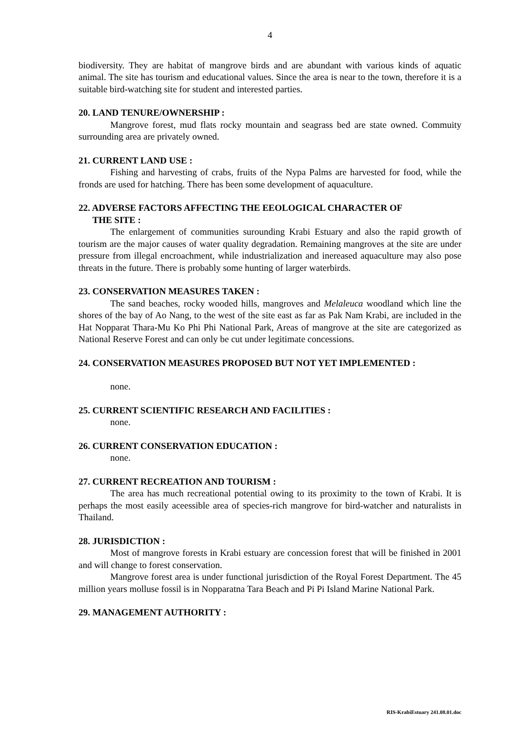4
biodiversity. They are habitat of mangrove birds and are abundant with various kinds of aquatic animal. The site has tourism and educational values. Since the area is near to the town, therefore it is a suitable bird-watching site for student and interested parties.
20. LAND TENURE/OWNERSHIP :
Mangrove forest, mud flats rocky mountain and seagrass bed are state owned. Commuity surrounding area are privately owned.
21. CURRENT LAND USE :
Fishing and harvesting of crabs, fruits of the Nypa Palms are harvested for food, while the fronds are used for hatching. There has been some development of aquaculture.
22. ADVERSE FACTORS AFFECTING THE EEOLOGICAL CHARACTER OF
THE SITE :
The enlargement of communities surounding Krabi Estuary and also the rapid growth of tourism are the major causes of water quality degradation. Remaining mangroves at the site are under pressure from illegal encroachment, while industrialization and inereased aquaculture may also pose threats in the future. There is probably some hunting of larger waterbirds.
23. CONSERVATION MEASURES TAKEN :
The sand beaches, rocky wooded hills, mangroves and Melaleuca woodland which line the shores of the bay of Ao Nang, to the west of the site east as far as Pak Nam Krabi, are included in the Hat Nopparat Thara-Mu Ko Phi Phi National Park, Areas of mangrove at the site are categorized as National Reserve Forest and can only be cut under legitimate concessions.
24. CONSERVATION MEASURES PROPOSED BUT NOT YET IMPLEMENTED :
none.
25. CURRENT SCIENTIFIC RESEARCH AND FACILITIES :
none.
26. CURRENT CONSERVATION EDUCATION :
none.
27. CURRENT RECREATION AND TOURISM :
The area has much recreational potential owing to its proximity to the town of Krabi. It is perhaps the most easily aceessible area of species-rich mangrove for bird-watcher and naturalists in Thailand.
28. JURISDICTION :
Most of mangrove forests in Krabi estuary are concession forest that will be finished in 2001 and will change to forest conservation.
Mangrove forest area is under functional jurisdiction of the Royal Forest Department. The 45 million years molluse fossil is in Nopparatna Tara Beach and Pi Pi Island Marine National Park.
29. MANAGEMENT AUTHORITY :
RIS-KrabiEstuary 241.08.01.doc